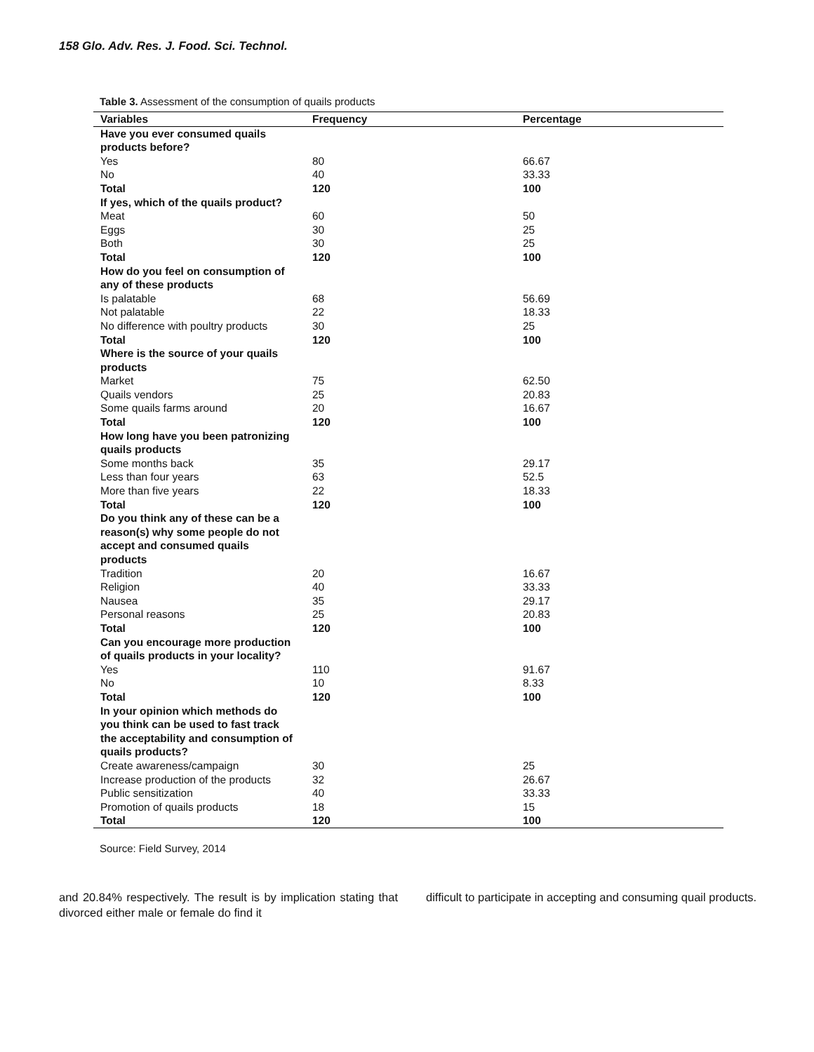158 Glo. Adv. Res. J. Food. Sci. Technol.
Table 3. Assessment of the consumption of quails products
| Variables | Frequency | Percentage |
| --- | --- | --- |
| Have you ever consumed quails products before? | | |
| Yes | 80 | 66.67 |
| No | 40 | 33.33 |
| Total | 120 | 100 |
| If yes, which of the quails product? | | |
| Meat | 60 | 50 |
| Eggs | 30 | 25 |
| Both | 30 | 25 |
| Total | 120 | 100 |
| How do you feel on consumption of any of these products | | |
| Is palatable | 68 | 56.69 |
| Not palatable | 22 | 18.33 |
| No difference with poultry products | 30 | 25 |
| Total | 120 | 100 |
| Where is the source of your quails products | | |
| Market | 75 | 62.50 |
| Quails vendors | 25 | 20.83 |
| Some quails farms around | 20 | 16.67 |
| Total | 120 | 100 |
| How long have you been patronizing quails products | | |
| Some months back | 35 | 29.17 |
| Less than four years | 63 | 52.5 |
| More than five years | 22 | 18.33 |
| Total | 120 | 100 |
| Do you think any of these can be a reason(s) why some people do not accept and consumed quails products | | |
| Tradition | 20 | 16.67 |
| Religion | 40 | 33.33 |
| Nausea | 35 | 29.17 |
| Personal reasons | 25 | 20.83 |
| Total | 120 | 100 |
| Can you encourage more production of quails products in your locality? | | |
| Yes | 110 | 91.67 |
| No | 10 | 8.33 |
| Total | 120 | 100 |
| In your opinion which methods do you think can be used to fast track the acceptability and consumption of quails products? | | |
| Create awareness/campaign | 30 | 25 |
| Increase production of the products | 32 | 26.67 |
| Public sensitization | 40 | 33.33 |
| Promotion of quails products | 18 | 15 |
| Total | 120 | 100 |
Source: Field Survey, 2014
and 20.84% respectively. The result is by implication stating that divorced either male or female do find it
difficult to participate in accepting and consuming quail products.